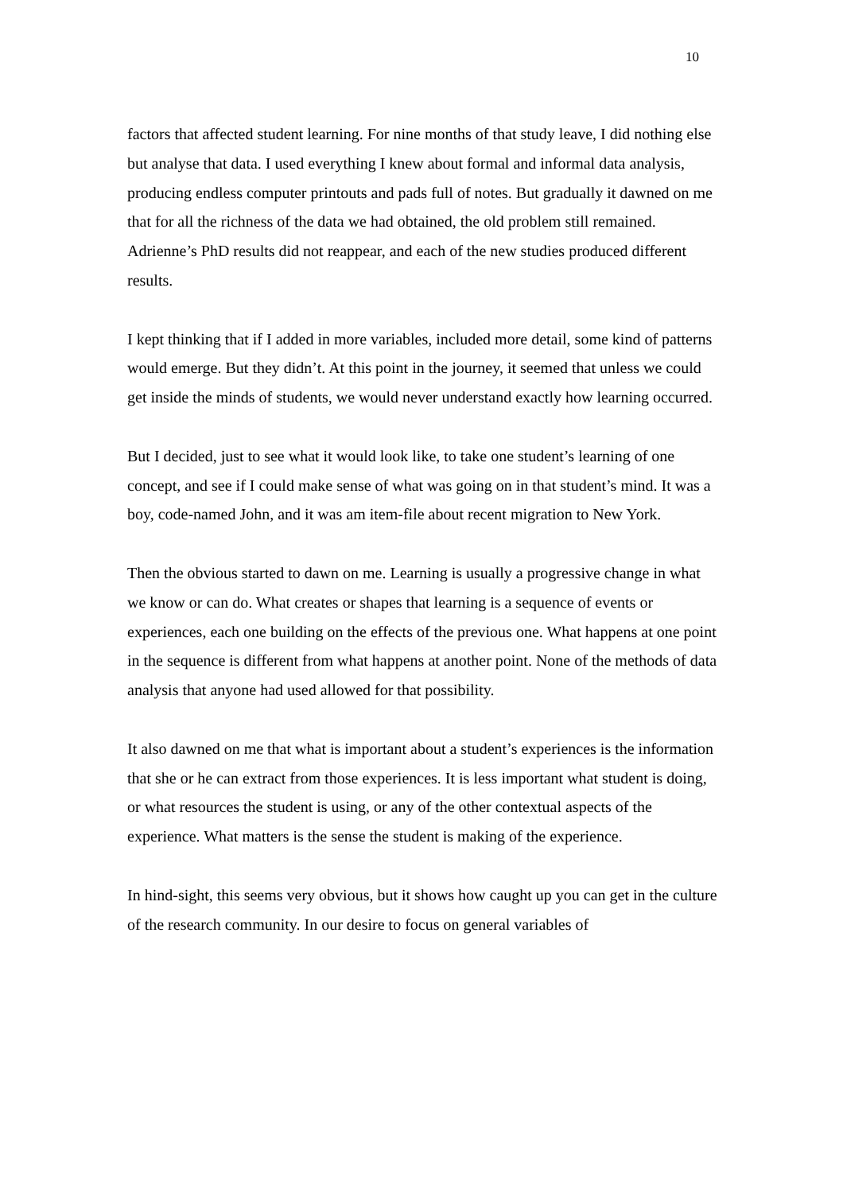10
factors that affected student learning. For nine months of that study leave, I did nothing else but analyse that data. I used everything I knew about formal and informal data analysis, producing endless computer printouts and pads full of notes. But gradually it dawned on me that for all the richness of the data we had obtained, the old problem still remained. Adrienne’s PhD results did not reappear, and each of the new studies produced different results.
I kept thinking that if I added in more variables, included more detail, some kind of patterns would emerge. But they didn’t. At this point in the journey, it seemed that unless we could get inside the minds of students, we would never understand exactly how learning occurred.
But I decided, just to see what it would look like, to take one student’s learning of one concept, and see if I could make sense of what was going on in that student’s mind. It was a boy, code-named John, and it was am item-file about recent migration to New York.
Then the obvious started to dawn on me. Learning is usually a progressive change in what we know or can do. What creates or shapes that learning is a sequence of events or experiences, each one building on the effects of the previous one. What happens at one point in the sequence is different from what happens at another point. None of the methods of data analysis that anyone had used allowed for that possibility.
It also dawned on me that what is important about a student’s experiences is the information that she or he can extract from those experiences. It is less important what student is doing, or what resources the student is using, or any of the other contextual aspects of the experience. What matters is the sense the student is making of the experience.
In hind-sight, this seems very obvious, but it shows how caught up you can get in the culture of the research community. In our desire to focus on general variables of